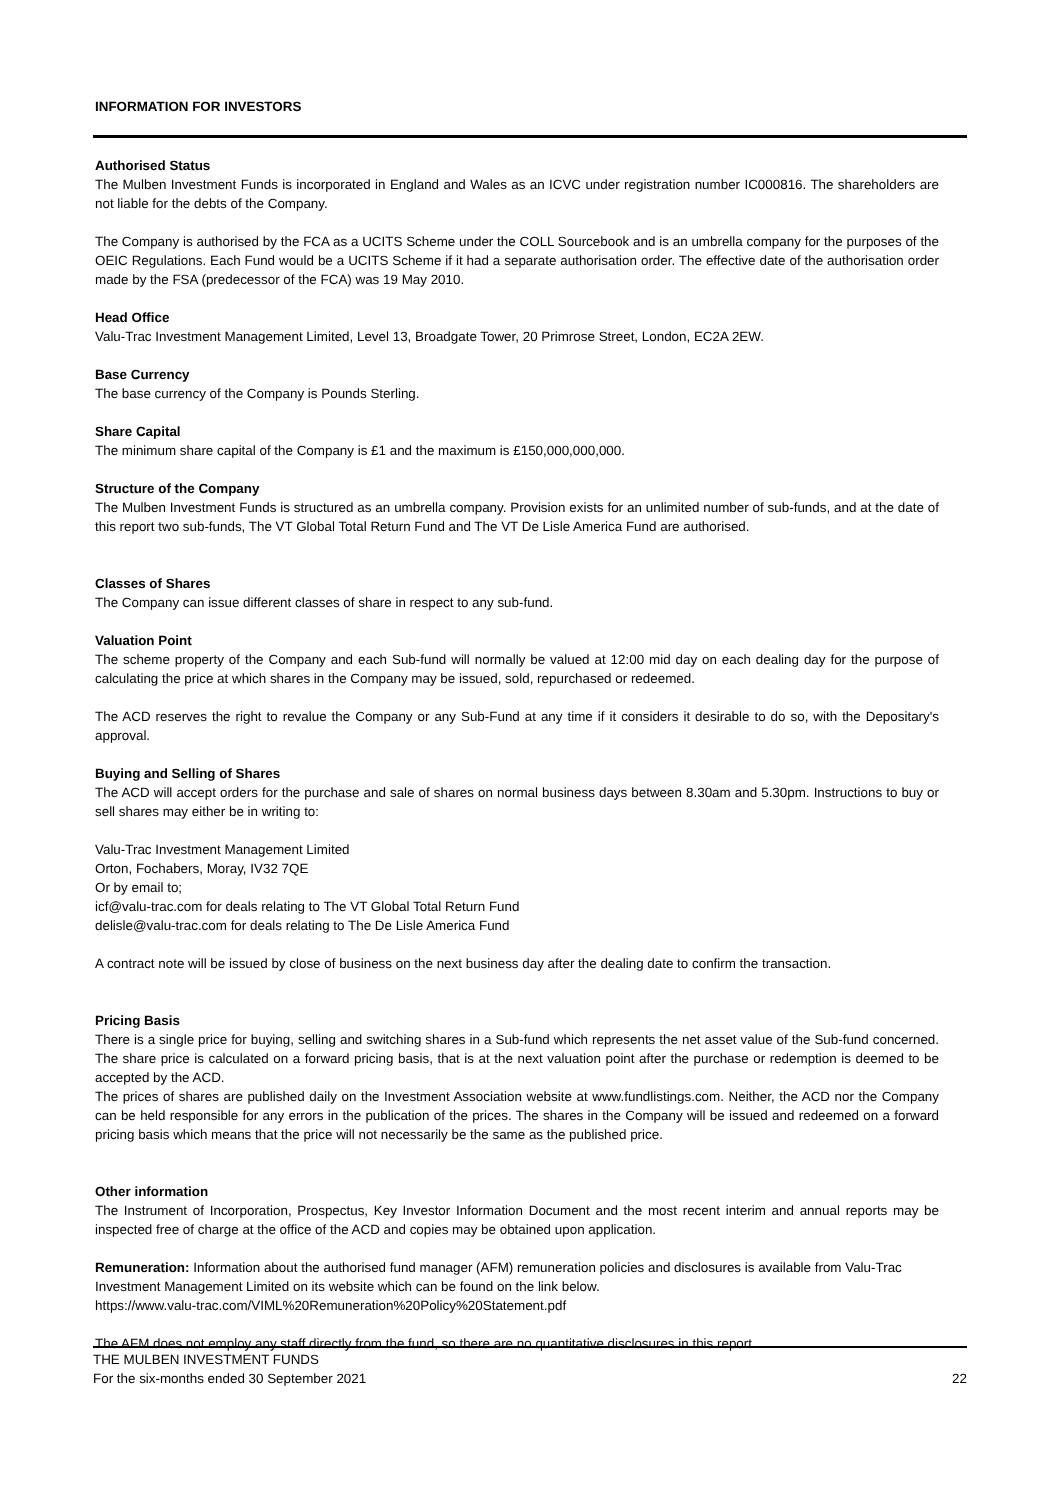INFORMATION FOR INVESTORS
Authorised Status
The Mulben Investment Funds is incorporated in England and Wales as an ICVC under registration number IC000816. The shareholders are not liable for the debts of the Company.
The Company is authorised by the FCA as a UCITS Scheme under the COLL Sourcebook and is an umbrella company for the purposes of the OEIC Regulations. Each Fund would be a UCITS Scheme if it had a separate authorisation order. The effective date of the authorisation order made by the FSA (predecessor of the FCA) was 19 May 2010.
Head Office
Valu-Trac Investment Management Limited, Level 13, Broadgate Tower, 20 Primrose Street, London, EC2A 2EW.
Base Currency
The base currency of the Company is Pounds Sterling.
Share Capital
The minimum share capital of the Company is £1 and the maximum is £150,000,000,000.
Structure of the Company
The Mulben Investment Funds is structured as an umbrella company. Provision exists for an unlimited number of sub-funds, and at the date of this report two sub-funds, The VT Global Total Return Fund and The VT De Lisle America Fund are authorised.
Classes of Shares
The Company can issue different classes of share in respect to any sub-fund.
Valuation Point
The scheme property of the Company and each Sub-fund will normally be valued at 12:00 mid day on each dealing day for the purpose of calculating the price at which shares in the Company may be issued, sold, repurchased or redeemed.
The ACD reserves the right to revalue the Company or any Sub-Fund at any time if it considers it desirable to do so, with the Depositary's approval.
Buying and Selling of Shares
The ACD will accept orders for the purchase and sale of shares on normal business days between 8.30am and 5.30pm. Instructions to buy or sell shares may either be in writing to:
Valu-Trac Investment Management Limited
Orton, Fochabers, Moray, IV32 7QE
Or by email to;
icf@valu-trac.com for deals relating to The VT Global Total Return Fund
delisle@valu-trac.com for deals relating to The De Lisle America Fund
A contract note will be issued by close of business on the next business day after the dealing date to confirm the transaction.
Pricing Basis
There is a single price for buying, selling and switching shares in a Sub-fund which represents the net asset value of the Sub-fund concerned. The share price is calculated on a forward pricing basis, that is at the next valuation point after the purchase or redemption is deemed to be accepted by the ACD.
The prices of shares are published daily on the Investment Association website at www.fundlistings.com. Neither, the ACD nor the Company can be held responsible for any errors in the publication of the prices. The shares in the Company will be issued and redeemed on a forward pricing basis which means that the price will not necessarily be the same as the published price.
Other information
The Instrument of Incorporation, Prospectus, Key Investor Information Document and the most recent interim and annual reports may be inspected free of charge at the office of the ACD and copies may be obtained upon application.
Remuneration: Information about the authorised fund manager (AFM) remuneration policies and disclosures is available from Valu-Trac Investment Management Limited on its website which can be found on the link below.
https://www.valu-trac.com/VIML%20Remuneration%20Policy%20Statement.pdf
The AFM does not employ any staff directly from the fund, so there are no quantitative disclosures in this report.
THE MULBEN INVESTMENT FUNDS
For the six-months ended 30 September 2021 22